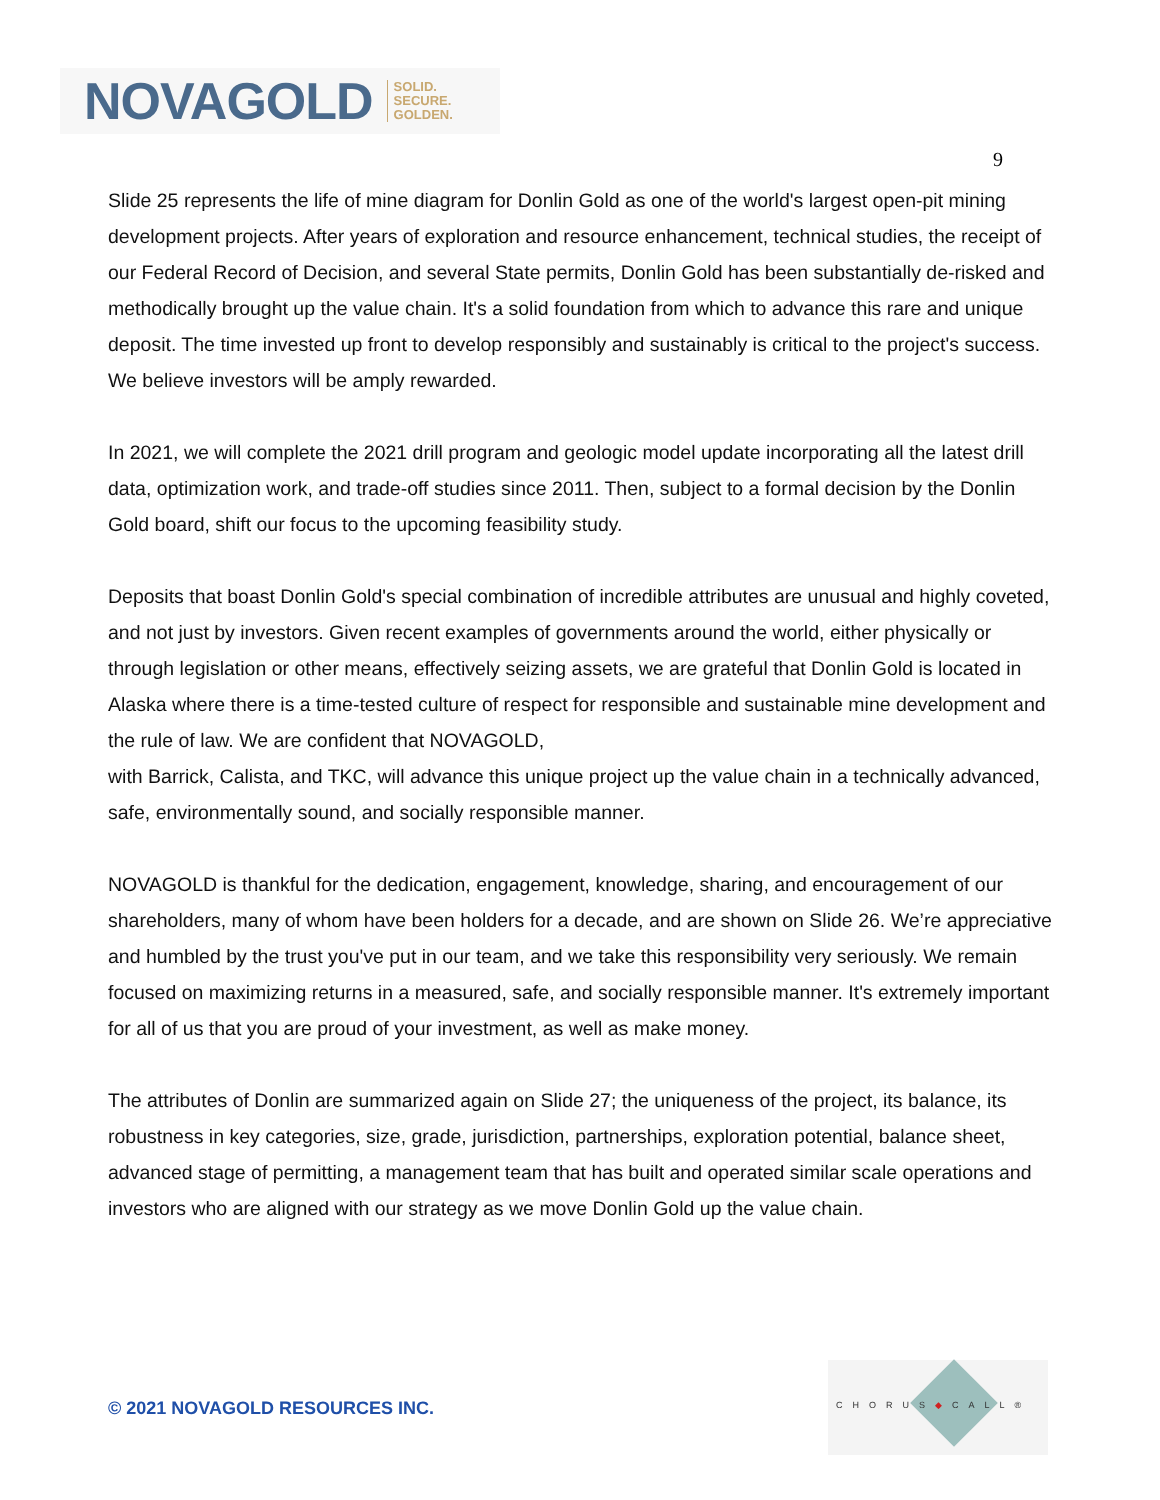NOVAGOLD SOLID.
SECURE.
GOLDEN.
9
Slide 25 represents the life of mine diagram for Donlin Gold as one of the world's largest open-pit mining development projects. After years of exploration and resource enhancement, technical studies, the receipt of our Federal Record of Decision, and several State permits, Donlin Gold has been substantially de-risked and methodically brought up the value chain. It's a solid foundation from which to advance this rare and unique deposit. The time invested up front to develop responsibly and sustainably is critical to the project's success. We believe investors will be amply rewarded.
In 2021, we will complete the 2021 drill program and geologic model update incorporating all the latest drill data, optimization work, and trade-off studies since 2011. Then, subject to a formal decision by the Donlin Gold board, shift our focus to the upcoming feasibility study.
Deposits that boast Donlin Gold's special combination of incredible attributes are unusual and highly coveted, and not just by investors. Given recent examples of governments around the world, either physically or through legislation or other means, effectively seizing assets, we are grateful that Donlin Gold is located in Alaska where there is a time-tested culture of respect for responsible and sustainable mine development and the rule of law. We are confident that NOVAGOLD,
with Barrick, Calista, and TKC, will advance this unique project up the value chain in a technically advanced, safe, environmentally sound, and socially responsible manner.
NOVAGOLD is thankful for the dedication, engagement, knowledge, sharing, and encouragement of our shareholders, many of whom have been holders for a decade, and are shown on Slide 26. We’re appreciative and humbled by the trust you've put in our team, and we take this responsibility very seriously. We remain focused on maximizing returns in a measured, safe, and socially responsible manner. It's extremely important for all of us that you are proud of your investment, as well as make money.
The attributes of Donlin are summarized again on Slide 27; the uniqueness of the project, its balance, its robustness in key categories, size, grade, jurisdiction, partnerships, exploration potential, balance sheet, advanced stage of permitting, a management team that has built and operated similar scale operations and investors who are aligned with our strategy as we move Donlin Gold up the value chain.
© 2021 NOVAGOLD RESOURCES INC.
CHORUS◆CALL®